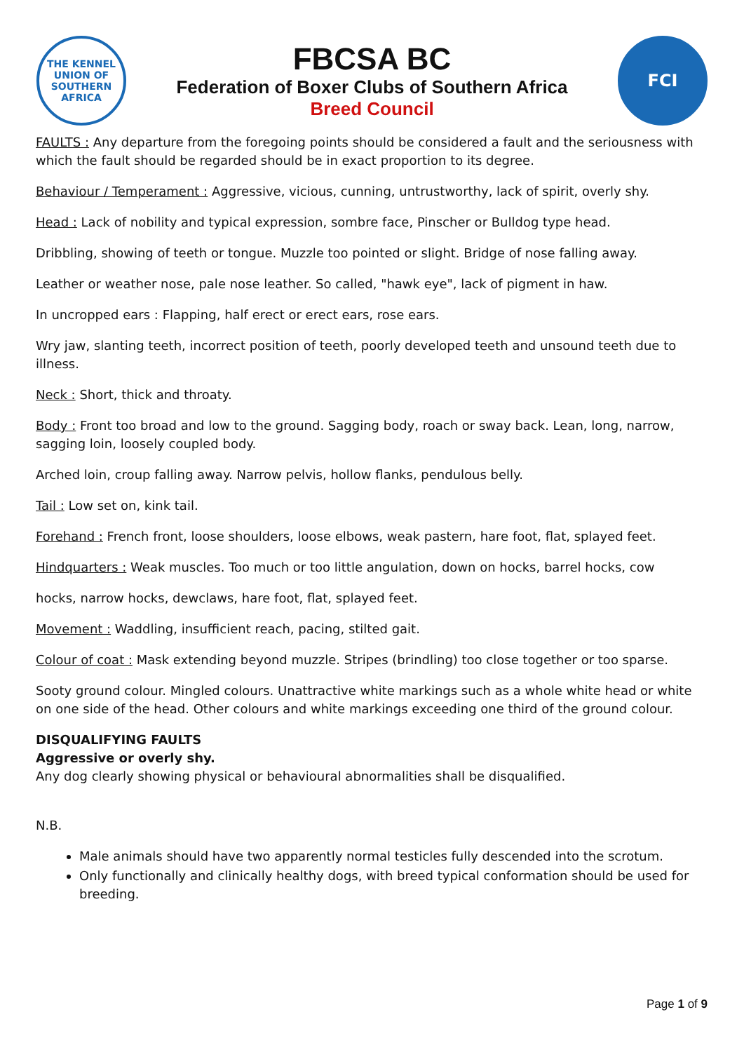THE KENNEL UNION OF SOUTHERN AFRICA
FBCSA BC
Federation of Boxer Clubs of Southern Africa
Breed Council
FCI
FAULTS : Any departure from the foregoing points should be considered a fault and the seriousness with which the fault should be regarded should be in exact proportion to its degree.
Behaviour / Temperament : Aggressive, vicious, cunning, untrustworthy, lack of spirit, overly shy.
Head : Lack of nobility and typical expression, sombre face, Pinscher or Bulldog type head.
Dribbling, showing of teeth or tongue. Muzzle too pointed or slight. Bridge of nose falling away.
Leather or weather nose, pale nose leather. So called, "hawk eye", lack of pigment in haw.
In uncropped ears : Flapping, half erect or erect ears, rose ears.
Wry jaw, slanting teeth, incorrect position of teeth, poorly developed teeth and unsound teeth due to illness.
Neck : Short, thick and throaty.
Body : Front too broad and low to the ground. Sagging body, roach or sway back. Lean, long, narrow, sagging loin, loosely coupled body.
Arched loin, croup falling away. Narrow pelvis, hollow flanks, pendulous belly.
Tail : Low set on, kink tail.
Forehand : French front, loose shoulders, loose elbows, weak pastern, hare foot, flat, splayed feet.
Hindquarters : Weak muscles. Too much or too little angulation, down on hocks, barrel hocks, cow
hocks, narrow hocks, dewclaws, hare foot, flat, splayed feet.
Movement : Waddling, insufficient reach, pacing, stilted gait.
Colour of coat : Mask extending beyond muzzle. Stripes (brindling) too close together or too sparse.
Sooty ground colour. Mingled colours. Unattractive white markings such as a whole white head or white on one side of the head. Other colours and white markings exceeding one third of the ground colour.
DISQUALIFYING FAULTS
Aggressive or overly shy.
Any dog clearly showing physical or behavioural abnormalities shall be disqualified.
N.B.
Male animals should have two apparently normal testicles fully descended into the scrotum.
Only functionally and clinically healthy dogs, with breed typical conformation should be used for breeding.
Page 1 of 9